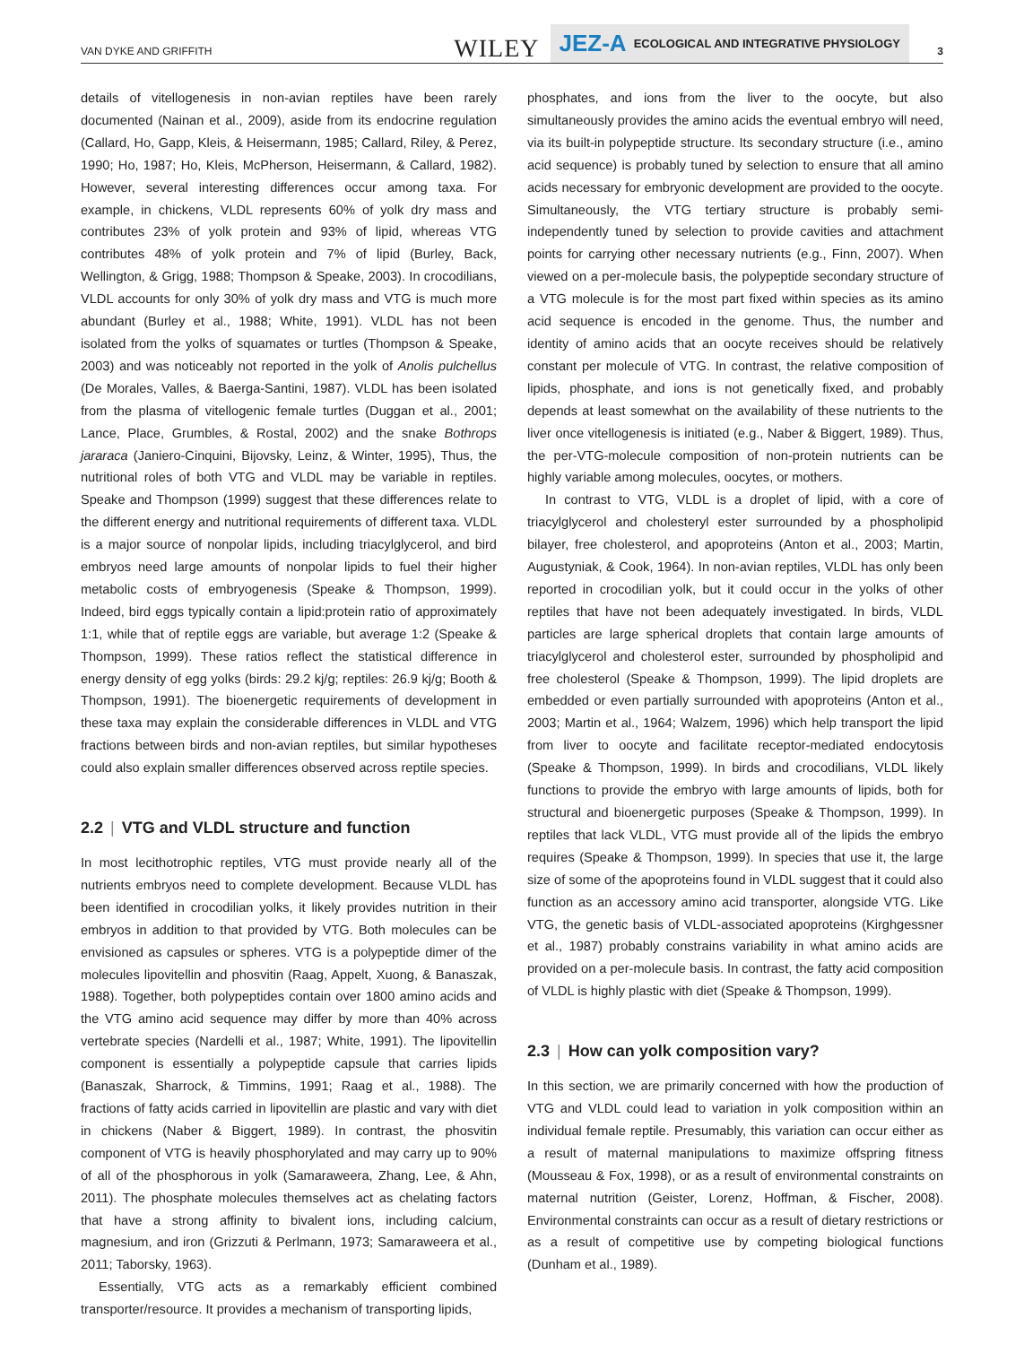VAN DYKE AND GRIFFITH
WILEY
JEZ-A ECOLOGICAL AND INTEGRATIVE PHYSIOLOGY
3
details of vitellogenesis in non-avian reptiles have been rarely documented (Nainan et al., 2009), aside from its endocrine regulation (Callard, Ho, Gapp, Kleis, & Heisermann, 1985; Callard, Riley, & Perez, 1990; Ho, 1987; Ho, Kleis, McPherson, Heisermann, & Callard, 1982). However, several interesting differences occur among taxa. For example, in chickens, VLDL represents 60% of yolk dry mass and contributes 23% of yolk protein and 93% of lipid, whereas VTG contributes 48% of yolk protein and 7% of lipid (Burley, Back, Wellington, & Grigg, 1988; Thompson & Speake, 2003). In crocodilians, VLDL accounts for only 30% of yolk dry mass and VTG is much more abundant (Burley et al., 1988; White, 1991). VLDL has not been isolated from the yolks of squamates or turtles (Thompson & Speake, 2003) and was noticeably not reported in the yolk of Anolis pulchellus (De Morales, Valles, & Baerga-Santini, 1987). VLDL has been isolated from the plasma of vitellogenic female turtles (Duggan et al., 2001; Lance, Place, Grumbles, & Rostal, 2002) and the snake Bothrops jararaca (Janiero-Cinquini, Bijovsky, Leinz, & Winter, 1995), Thus, the nutritional roles of both VTG and VLDL may be variable in reptiles. Speake and Thompson (1999) suggest that these differences relate to the different energy and nutritional requirements of different taxa. VLDL is a major source of nonpolar lipids, including triacylglycerol, and bird embryos need large amounts of nonpolar lipids to fuel their higher metabolic costs of embryogenesis (Speake & Thompson, 1999). Indeed, bird eggs typically contain a lipid:protein ratio of approximately 1:1, while that of reptile eggs are variable, but average 1:2 (Speake & Thompson, 1999). These ratios reflect the statistical difference in energy density of egg yolks (birds: 29.2 kj/g; reptiles: 26.9 kj/g; Booth & Thompson, 1991). The bioenergetic requirements of development in these taxa may explain the considerable differences in VLDL and VTG fractions between birds and non-avian reptiles, but similar hypotheses could also explain smaller differences observed across reptile species.
2.2 | VTG and VLDL structure and function
In most lecithotrophic reptiles, VTG must provide nearly all of the nutrients embryos need to complete development. Because VLDL has been identified in crocodilian yolks, it likely provides nutrition in their embryos in addition to that provided by VTG. Both molecules can be envisioned as capsules or spheres. VTG is a polypeptide dimer of the molecules lipovitellin and phosvitin (Raag, Appelt, Xuong, & Banaszak, 1988). Together, both polypeptides contain over 1800 amino acids and the VTG amino acid sequence may differ by more than 40% across vertebrate species (Nardelli et al., 1987; White, 1991). The lipovitellin component is essentially a polypeptide capsule that carries lipids (Banaszak, Sharrock, & Timmins, 1991; Raag et al., 1988). The fractions of fatty acids carried in lipovitellin are plastic and vary with diet in chickens (Naber & Biggert, 1989). In contrast, the phosvitin component of VTG is heavily phosphorylated and may carry up to 90% of all of the phosphorous in yolk (Samaraweera, Zhang, Lee, & Ahn, 2011). The phosphate molecules themselves act as chelating factors that have a strong affinity to bivalent ions, including calcium, magnesium, and iron (Grizzuti & Perlmann, 1973; Samaraweera et al., 2011; Taborsky, 1963).
Essentially, VTG acts as a remarkably efficient combined transporter/resource. It provides a mechanism of transporting lipids,
phosphates, and ions from the liver to the oocyte, but also simultaneously provides the amino acids the eventual embryo will need, via its built-in polypeptide structure. Its secondary structure (i.e., amino acid sequence) is probably tuned by selection to ensure that all amino acids necessary for embryonic development are provided to the oocyte. Simultaneously, the VTG tertiary structure is probably semi-independently tuned by selection to provide cavities and attachment points for carrying other necessary nutrients (e.g., Finn, 2007). When viewed on a per-molecule basis, the polypeptide secondary structure of a VTG molecule is for the most part fixed within species as its amino acid sequence is encoded in the genome. Thus, the number and identity of amino acids that an oocyte receives should be relatively constant per molecule of VTG. In contrast, the relative composition of lipids, phosphate, and ions is not genetically fixed, and probably depends at least somewhat on the availability of these nutrients to the liver once vitellogenesis is initiated (e.g., Naber & Biggert, 1989). Thus, the per-VTG-molecule composition of non-protein nutrients can be highly variable among molecules, oocytes, or mothers.
In contrast to VTG, VLDL is a droplet of lipid, with a core of triacylglycerol and cholesteryl ester surrounded by a phospholipid bilayer, free cholesterol, and apoproteins (Anton et al., 2003; Martin, Augustyniak, & Cook, 1964). In non-avian reptiles, VLDL has only been reported in crocodilian yolk, but it could occur in the yolks of other reptiles that have not been adequately investigated. In birds, VLDL particles are large spherical droplets that contain large amounts of triacylglycerol and cholesterol ester, surrounded by phospholipid and free cholesterol (Speake & Thompson, 1999). The lipid droplets are embedded or even partially surrounded with apoproteins (Anton et al., 2003; Martin et al., 1964; Walzem, 1996) which help transport the lipid from liver to oocyte and facilitate receptor-mediated endocytosis (Speake & Thompson, 1999). In birds and crocodilians, VLDL likely functions to provide the embryo with large amounts of lipids, both for structural and bioenergetic purposes (Speake & Thompson, 1999). In reptiles that lack VLDL, VTG must provide all of the lipids the embryo requires (Speake & Thompson, 1999). In species that use it, the large size of some of the apoproteins found in VLDL suggest that it could also function as an accessory amino acid transporter, alongside VTG. Like VTG, the genetic basis of VLDL-associated apoproteins (Kirghgessner et al., 1987) probably constrains variability in what amino acids are provided on a per-molecule basis. In contrast, the fatty acid composition of VLDL is highly plastic with diet (Speake & Thompson, 1999).
2.3 | How can yolk composition vary?
In this section, we are primarily concerned with how the production of VTG and VLDL could lead to variation in yolk composition within an individual female reptile. Presumably, this variation can occur either as a result of maternal manipulations to maximize offspring fitness (Mousseau & Fox, 1998), or as a result of environmental constraints on maternal nutrition (Geister, Lorenz, Hoffman, & Fischer, 2008). Environmental constraints can occur as a result of dietary restrictions or as a result of competitive use by competing biological functions (Dunham et al., 1989).